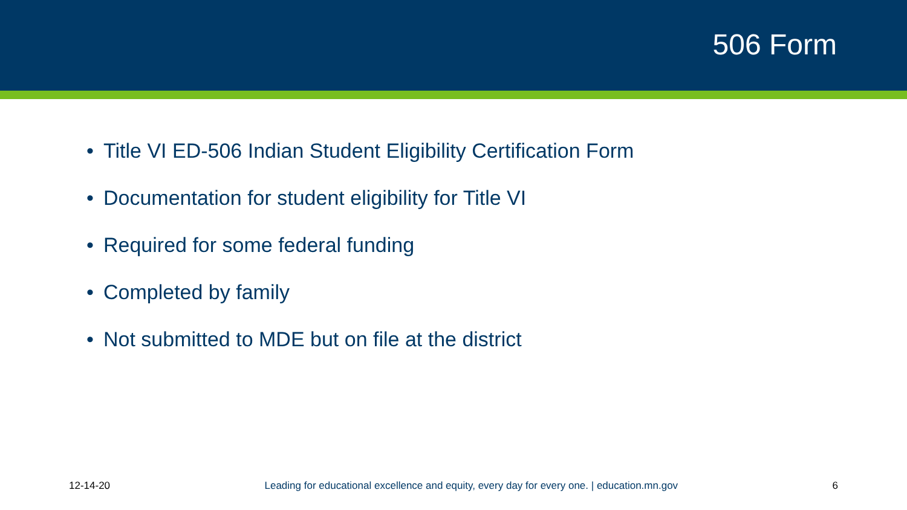506 Form
• Title VI ED-506 Indian Student Eligibility Certification Form
• Documentation for student eligibility for Title VI
• Required for some federal funding
• Completed by family
• Not submitted to MDE but on file at the district
12-14-20 Leading for educational excellence and equity, every day for every one. | education.mn.gov 6